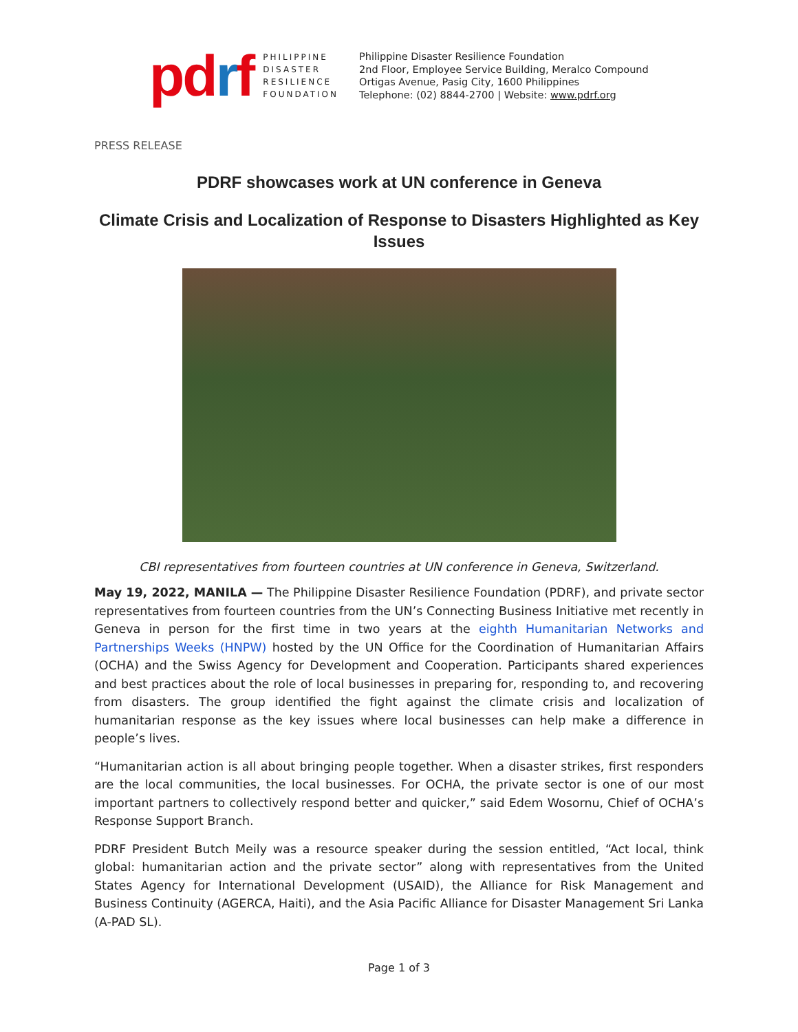pdrf
PHILIPPINE
DISASTER
RESILIENCE
FOUNDATION
Philippine Disaster Resilience Foundation
2nd Floor, Employee Service Building, Meralco Compound
Ortigas Avenue, Pasig City, 1600 Philippines
Telephone: (02) 8844-2700 | Website: www.pdrf.org
PRESS RELEASE
PDRF showcases work at UN conference in Geneva
Climate Crisis and Localization of Response to Disasters Highlighted as Key Issues
CBI representatives from fourteen countries at UN conference in Geneva, Switzerland.
May 19, 2022, MANILA — The Philippine Disaster Resilience Foundation (PDRF), and private sector representatives from fourteen countries from the UN’s Connecting Business Initiative met recently in Geneva in person for the first time in two years at the eighth Humanitarian Networks and Partnerships Weeks (HNPW) hosted by the UN Office for the Coordination of Humanitarian Affairs (OCHA) and the Swiss Agency for Development and Cooperation. Participants shared experiences and best practices about the role of local businesses in preparing for, responding to, and recovering from disasters. The group identified the fight against the climate crisis and localization of humanitarian response as the key issues where local businesses can help make a difference in people’s lives.
“Humanitarian action is all about bringing people together. When a disaster strikes, first responders are the local communities, the local businesses. For OCHA, the private sector is one of our most important partners to collectively respond better and quicker,” said Edem Wosornu, Chief of OCHA’s Response Support Branch.
PDRF President Butch Meily was a resource speaker during the session entitled, “Act local, think global: humanitarian action and the private sector” along with representatives from the United States Agency for International Development (USAID), the Alliance for Risk Management and Business Continuity (AGERCA, Haiti), and the Asia Pacific Alliance for Disaster Management Sri Lanka (A-PAD SL).
Page 1 of 3